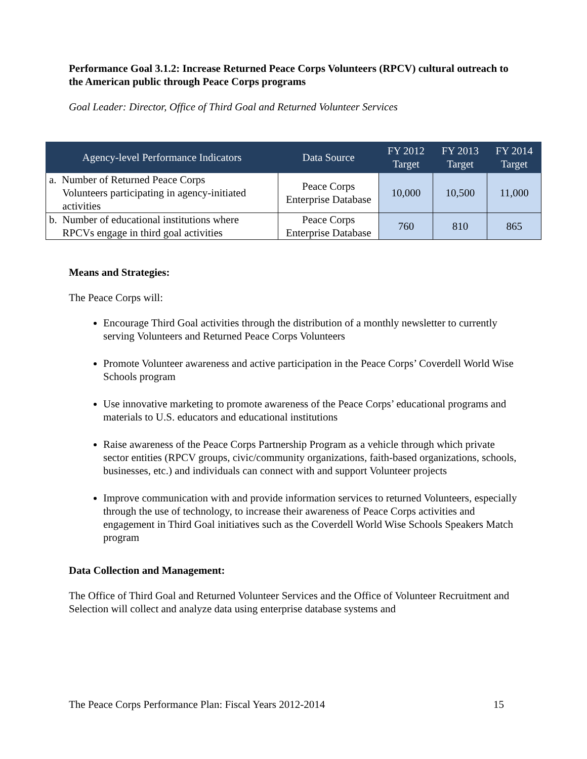Performance Goal 3.1.2: Increase Returned Peace Corps Volunteers (RPCV) cultural outreach to the American public through Peace Corps programs
Goal Leader: Director, Office of Third Goal and Returned Volunteer Services
| Agency-level Performance Indicators | Data Source | FY 2012 Target | FY 2013 Target | FY 2014 Target |
| --- | --- | --- | --- | --- |
| a. Number of Returned Peace Corps Volunteers participating in agency-initiated activities | Peace Corps Enterprise Database | 10,000 | 10,500 | 11,000 |
| b. Number of educational institutions where RPCVs engage in third goal activities | Peace Corps Enterprise Database | 760 | 810 | 865 |
Means and Strategies:
The Peace Corps will:
Encourage Third Goal activities through the distribution of a monthly newsletter to currently serving Volunteers and Returned Peace Corps Volunteers
Promote Volunteer awareness and active participation in the Peace Corps’ Coverdell World Wise Schools program
Use innovative marketing to promote awareness of the Peace Corps’ educational programs and materials to U.S. educators and educational institutions
Raise awareness of the Peace Corps Partnership Program as a vehicle through which private sector entities (RPCV groups, civic/community organizations, faith-based organizations, schools, businesses, etc.) and individuals can connect with and support Volunteer projects
Improve communication with and provide information services to returned Volunteers, especially through the use of technology, to increase their awareness of Peace Corps activities and engagement in Third Goal initiatives such as the Coverdell World Wise Schools Speakers Match program
Data Collection and Management:
The Office of Third Goal and Returned Volunteer Services and the Office of Volunteer Recruitment and Selection will collect and analyze data using enterprise database systems and
The Peace Corps Performance Plan: Fiscal Years 2012-2014 15